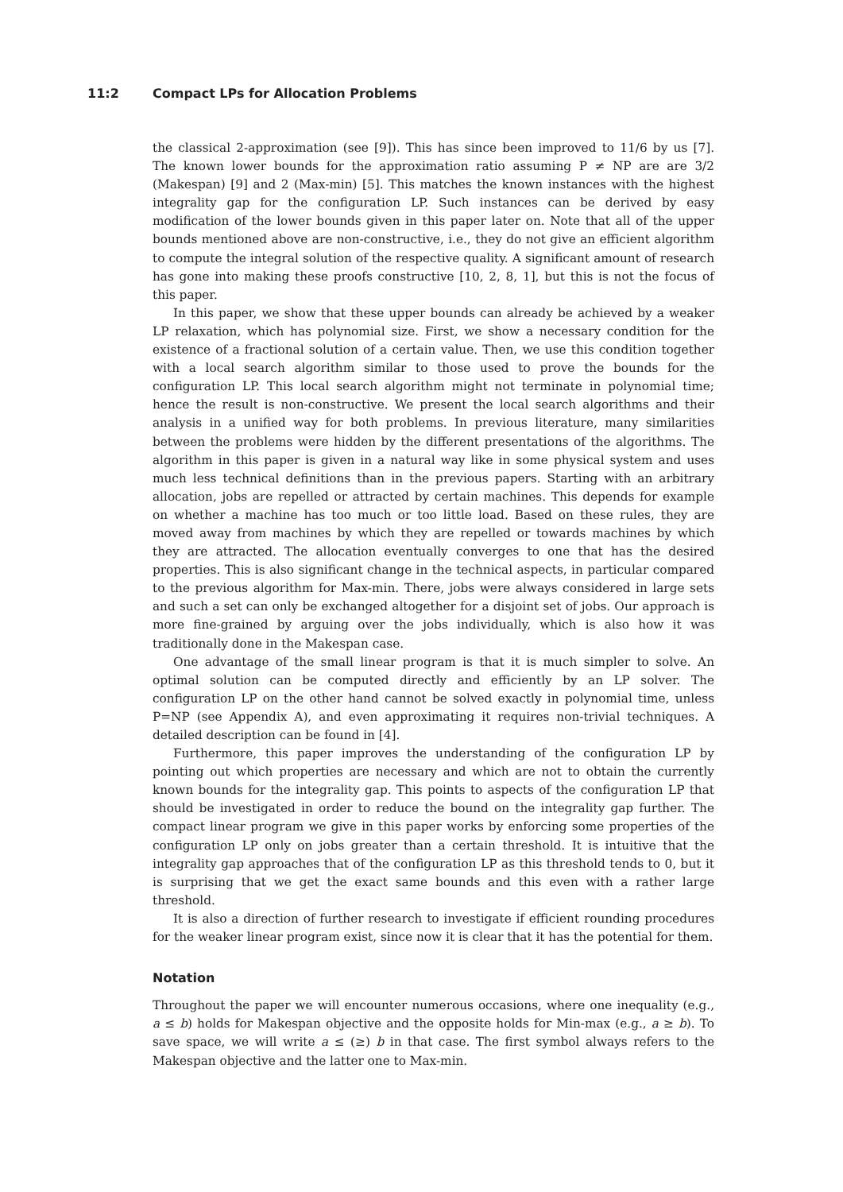11:2 Compact LPs for Allocation Problems
the classical 2-approximation (see [9]). This has since been improved to 11/6 by us [7]. The known lower bounds for the approximation ratio assuming P ≠ NP are are 3/2 (Makespan) [9] and 2 (Max-min) [5]. This matches the known instances with the highest integrality gap for the configuration LP. Such instances can be derived by easy modification of the lower bounds given in this paper later on. Note that all of the upper bounds mentioned above are non-constructive, i.e., they do not give an efficient algorithm to compute the integral solution of the respective quality. A significant amount of research has gone into making these proofs constructive [10, 2, 8, 1], but this is not the focus of this paper.
In this paper, we show that these upper bounds can already be achieved by a weaker LP relaxation, which has polynomial size. First, we show a necessary condition for the existence of a fractional solution of a certain value. Then, we use this condition together with a local search algorithm similar to those used to prove the bounds for the configuration LP. This local search algorithm might not terminate in polynomial time; hence the result is non-constructive. We present the local search algorithms and their analysis in a unified way for both problems. In previous literature, many similarities between the problems were hidden by the different presentations of the algorithms. The algorithm in this paper is given in a natural way like in some physical system and uses much less technical definitions than in the previous papers. Starting with an arbitrary allocation, jobs are repelled or attracted by certain machines. This depends for example on whether a machine has too much or too little load. Based on these rules, they are moved away from machines by which they are repelled or towards machines by which they are attracted. The allocation eventually converges to one that has the desired properties. This is also significant change in the technical aspects, in particular compared to the previous algorithm for Max-min. There, jobs were always considered in large sets and such a set can only be exchanged altogether for a disjoint set of jobs. Our approach is more fine-grained by arguing over the jobs individually, which is also how it was traditionally done in the Makespan case.
One advantage of the small linear program is that it is much simpler to solve. An optimal solution can be computed directly and efficiently by an LP solver. The configuration LP on the other hand cannot be solved exactly in polynomial time, unless P=NP (see Appendix A), and even approximating it requires non-trivial techniques. A detailed description can be found in [4].
Furthermore, this paper improves the understanding of the configuration LP by pointing out which properties are necessary and which are not to obtain the currently known bounds for the integrality gap. This points to aspects of the configuration LP that should be investigated in order to reduce the bound on the integrality gap further. The compact linear program we give in this paper works by enforcing some properties of the configuration LP only on jobs greater than a certain threshold. It is intuitive that the integrality gap approaches that of the configuration LP as this threshold tends to 0, but it is surprising that we get the exact same bounds and this even with a rather large threshold.
It is also a direction of further research to investigate if efficient rounding procedures for the weaker linear program exist, since now it is clear that it has the potential for them.
Notation
Throughout the paper we will encounter numerous occasions, where one inequality (e.g., a ≤ b) holds for Makespan objective and the opposite holds for Min-max (e.g., a ≥ b). To save space, we will write a ≤ (≥) b in that case. The first symbol always refers to the Makespan objective and the latter one to Max-min.